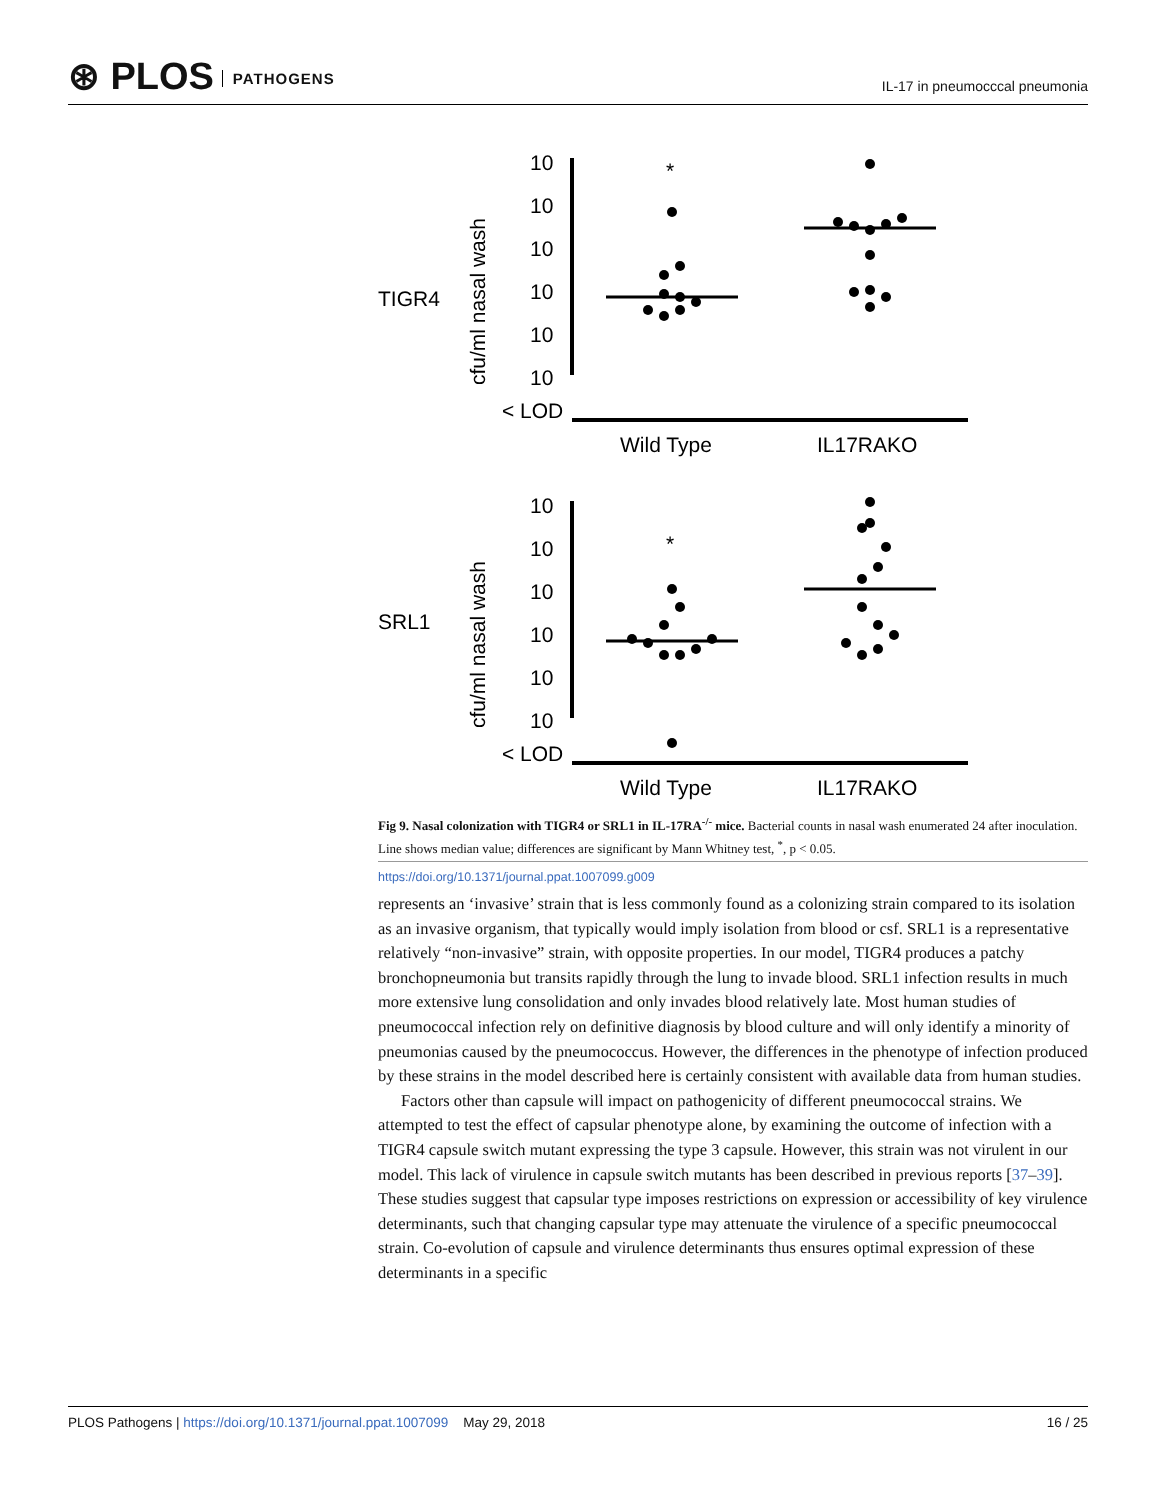⊛ PLOS PATHOGENS
IL-17 in pneumocccal pneumonia
TIGR4
cfu/ml nasal wash
10
10
10
10
10
10
< LOD
Wild Type
IL17RAKO
*
SRL1
cfu/ml nasal wash
10
10
10
10
10
10
< LOD
Wild Type
IL17RAKO
*
Fig 9. Nasal colonization with TIGR4 or SRL1 in IL-17RA<sup>-/-</sup> mice. Bacterial counts in nasal wash enumerated 24 after inoculation. Line shows median value; differences are significant by Mann Whitney test, <sup>*</sup>, p < 0.05.
https://doi.org/10.1371/journal.ppat.1007099.g009
represents an ‘invasive’ strain that is less commonly found as a colonizing strain compared to its isolation as an invasive organism, that typically would imply isolation from blood or csf. SRL1 is a representative relatively “non-invasive” strain, with opposite properties. In our model, TIGR4 produces a patchy bronchopneumonia but transits rapidly through the lung to invade blood. SRL1 infection results in much more extensive lung consolidation and only invades blood relatively late. Most human studies of pneumococcal infection rely on definitive diagnosis by blood culture and will only identify a minority of pneumonias caused by the pneumococcus. However, the differences in the phenotype of infection produced by these strains in the model described here is certainly consistent with available data from human studies.
Factors other than capsule will impact on pathogenicity of different pneumococcal strains. We attempted to test the effect of capsular phenotype alone, by examining the outcome of infection with a TIGR4 capsule switch mutant expressing the type 3 capsule. However, this strain was not virulent in our model. This lack of virulence in capsule switch mutants has been described in previous reports [37–39]. These studies suggest that capsular type imposes restrictions on expression or accessibility of key virulence determinants, such that changing capsular type may attenuate the virulence of a specific pneumococcal strain. Co-evolution of capsule and virulence determinants thus ensures optimal expression of these determinants in a specific
PLOS Pathogens | https://doi.org/10.1371/journal.ppat.1007099 May 29, 2018
16 / 25